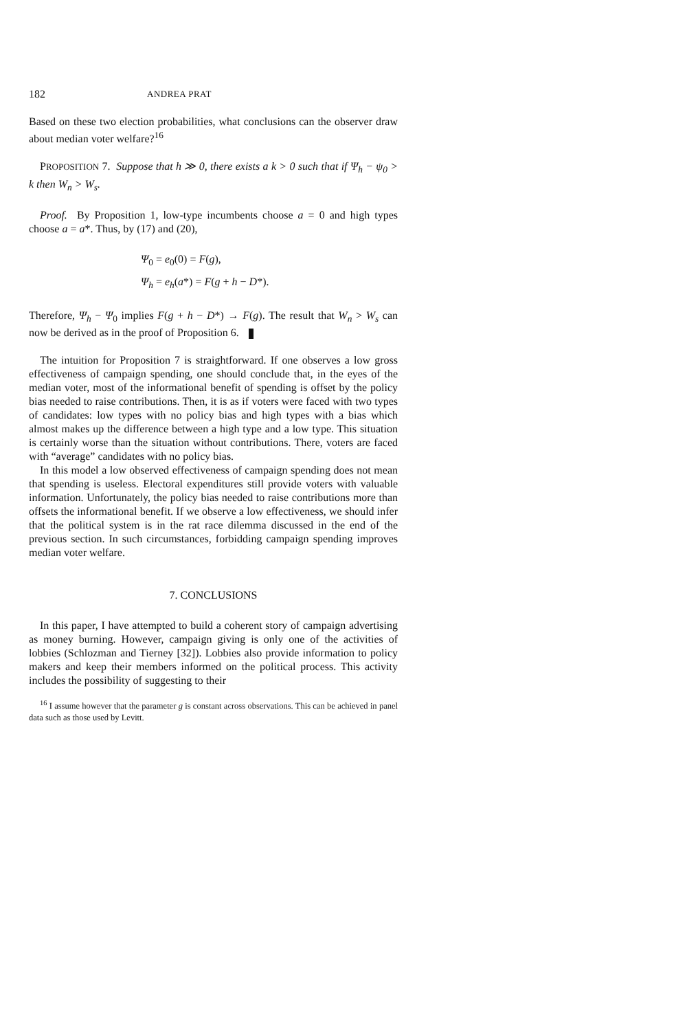182 ANDREA PRAT
Based on these two election probabilities, what conclusions can the observer draw about median voter welfare?<sup>16</sup>
PROPOSITION 7. Suppose that h ≫ 0, there exists a k > 0 such that if Ψ<sub>h</sub> − ψ<sub>0</sub> > k then W<sub>n</sub> > W<sub>s</sub>.
Proof. By Proposition 1, low-type incumbents choose a = 0 and high types choose a = a*. Thus, by (17) and (20),
Ψ<sub>0</sub> = e<sub>0</sub>(0) = F(g),
Ψ<sub>h</sub> = e<sub>h</sub>(a*) = F(g + h − D*).
Therefore, Ψ<sub>h</sub> − Ψ<sub>0</sub> implies F(g + h − D*) → F(g). The result that W<sub>n</sub> > W<sub>s</sub> can now be derived as in the proof of Proposition 6.
The intuition for Proposition 7 is straightforward. If one observes a low gross effectiveness of campaign spending, one should conclude that, in the eyes of the median voter, most of the informational benefit of spending is offset by the policy bias needed to raise contributions. Then, it is as if voters were faced with two types of candidates: low types with no policy bias and high types with a bias which almost makes up the difference between a high type and a low type. This situation is certainly worse than the situation without contributions. There, voters are faced with “average” candidates with no policy bias.
In this model a low observed effectiveness of campaign spending does not mean that spending is useless. Electoral expenditures still provide voters with valuable information. Unfortunately, the policy bias needed to raise contributions more than offsets the informational benefit. If we observe a low effectiveness, we should infer that the political system is in the rat race dilemma discussed in the end of the previous section. In such circumstances, forbidding campaign spending improves median voter welfare.
7. CONCLUSIONS
In this paper, I have attempted to build a coherent story of campaign advertising as money burning. However, campaign giving is only one of the activities of lobbies (Schlozman and Tierney [32]). Lobbies also provide information to policy makers and keep their members informed on the political process. This activity includes the possibility of suggesting to their
<sup>16</sup> I assume however that the parameter g is constant across observations. This can be achieved in panel data such as those used by Levitt.